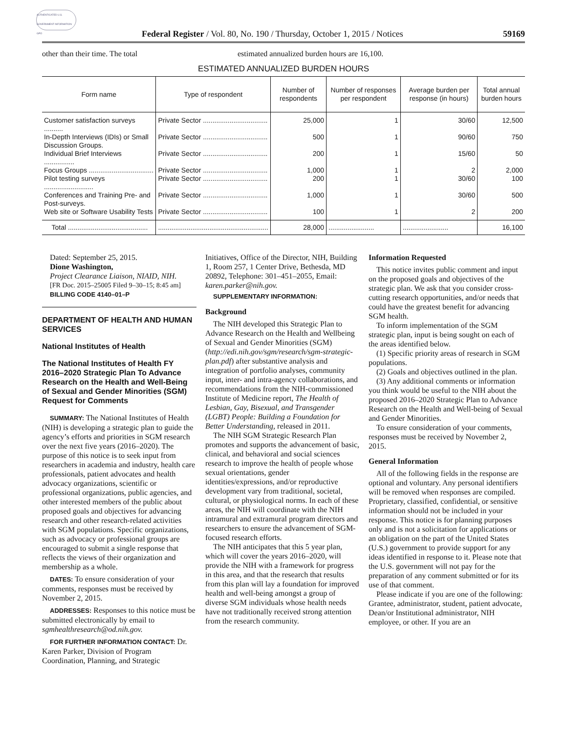AUTHENTICATED U.S. GOVERNMENT INFORMATION GPO
Federal Register / Vol. 80, No. 190 / Thursday, October 1, 2015 / Notices 59169
other than their time. The total estimated annualized burden hours are 16,100.
ESTIMATED ANNUALIZED BURDEN HOURS
| Form name | Type of respondent | Number of respondents | Number of responses per respondent | Average burden per response (in hours) | Total annual burden hours |
| --- | --- | --- | --- | --- | --- |
| Customer satisfaction surveys .......... | Private Sector .................................. | 25,000 | 1 | 30/60 | 12,500 |
| In-Depth Interviews (IDIs) or Small Discussion Groups. | Private Sector .................................. | 500 | 1 | 90/60 | 750 |
| Individual Brief Interviews ................ | Private Sector .................................. | 200 | 1 | 15/60 | 50 |
| Focus Groups .................................. | Private Sector .................................. | 1,000 | 1 | 2 | 2,000 |
| Pilot testing surveys .......................... | Private Sector .................................. | 200 | 1 | 30/60 | 100 |
| Conferences and Training Pre- and Post-surveys. | Private Sector .................................. | 1,000 | 1 | 30/60 | 500 |
| Web site or Software Usability Tests | Private Sector .................................. | 100 | 1 | 2 | 200 |
| Total .......................................... | .......................................................... | 28,000 | ........................ | ........................ | 16,100 |
Dated: September 25, 2015.
Dione Washington,
Project Clearance Liaison, NIAID, NIH.
[FR Doc. 2015–25005 Filed 9–30–15; 8:45 am]
BILLING CODE 4140–01–P
DEPARTMENT OF HEALTH AND HUMAN SERVICES
National Institutes of Health
The National Institutes of Health FY 2016–2020 Strategic Plan To Advance Research on the Health and Well-Being of Sexual and Gender Minorities (SGM) Request for Comments
SUMMARY: The National Institutes of Health (NIH) is developing a strategic plan to guide the agency’s efforts and priorities in SGM research over the next five years (2016–2020). The purpose of this notice is to seek input from researchers in academia and industry, health care professionals, patient advocates and health advocacy organizations, scientific or professional organizations, public agencies, and other interested members of the public about proposed goals and objectives for advancing research and other research-related activities with SGM populations. Specific organizations, such as advocacy or professional groups are encouraged to submit a single response that reflects the views of their organization and membership as a whole.
DATES: To ensure consideration of your comments, responses must be received by November 2, 2015.
ADDRESSES: Responses to this notice must be submitted electronically by email to sgmhealthresearch@od.nih.gov.
FOR FURTHER INFORMATION CONTACT: Dr. Karen Parker, Division of Program Coordination, Planning, and Strategic
Initiatives, Office of the Director, NIH, Building 1, Room 257, 1 Center Drive, Bethesda, MD 20892, Telephone: 301–451–2055, Email: karen.parker@nih.gov.
SUPPLEMENTARY INFORMATION:
Background
The NIH developed this Strategic Plan to Advance Research on the Health and Wellbeing of Sexual and Gender Minorities (SGM) (http://edi.nih.gov/sgm/research/sgm-strategic-plan.pdf) after substantive analysis and integration of portfolio analyses, community input, inter- and intra-agency collaborations, and recommendations from the NIH-commissioned Institute of Medicine report, The Health of Lesbian, Gay, Bisexual, and Transgender (LGBT) People: Building a Foundation for Better Understanding, released in 2011.
The NIH SGM Strategic Research Plan promotes and supports the advancement of basic, clinical, and behavioral and social sciences research to improve the health of people whose sexual orientations, gender identities/expressions, and/or reproductive development vary from traditional, societal, cultural, or physiological norms. In each of these areas, the NIH will coordinate with the NIH intramural and extramural program directors and researchers to ensure the advancement of SGM-focused research efforts.
The NIH anticipates that this 5 year plan, which will cover the years 2016–2020, will provide the NIH with a framework for progress in this area, and that the research that results from this plan will lay a foundation for improved health and well-being amongst a group of diverse SGM individuals whose health needs have not traditionally received strong attention from the research community.
Information Requested
This notice invites public comment and input on the proposed goals and objectives of the strategic plan. We ask that you consider cross-cutting research opportunities, and/or needs that could have the greatest benefit for advancing SGM health.
To inform implementation of the SGM strategic plan, input is being sought on each of the areas identified below.
(1) Specific priority areas of research in SGM populations.
(2) Goals and objectives outlined in the plan.
(3) Any additional comments or information you think would be useful to the NIH about the proposed 2016–2020 Strategic Plan to Advance Research on the Health and Well-being of Sexual and Gender Minorities.
To ensure consideration of your comments, responses must be received by November 2, 2015.
General Information
All of the following fields in the response are optional and voluntary. Any personal identifiers will be removed when responses are compiled. Proprietary, classified, confidential, or sensitive information should not be included in your response. This notice is for planning purposes only and is not a solicitation for applications or an obligation on the part of the United States (U.S.) government to provide support for any ideas identified in response to it. Please note that the U.S. government will not pay for the preparation of any comment submitted or for its use of that comment.
Please indicate if you are one of the following: Grantee, administrator, student, patient advocate, Dean/or Institutional administrator, NIH employee, or other. If you are an